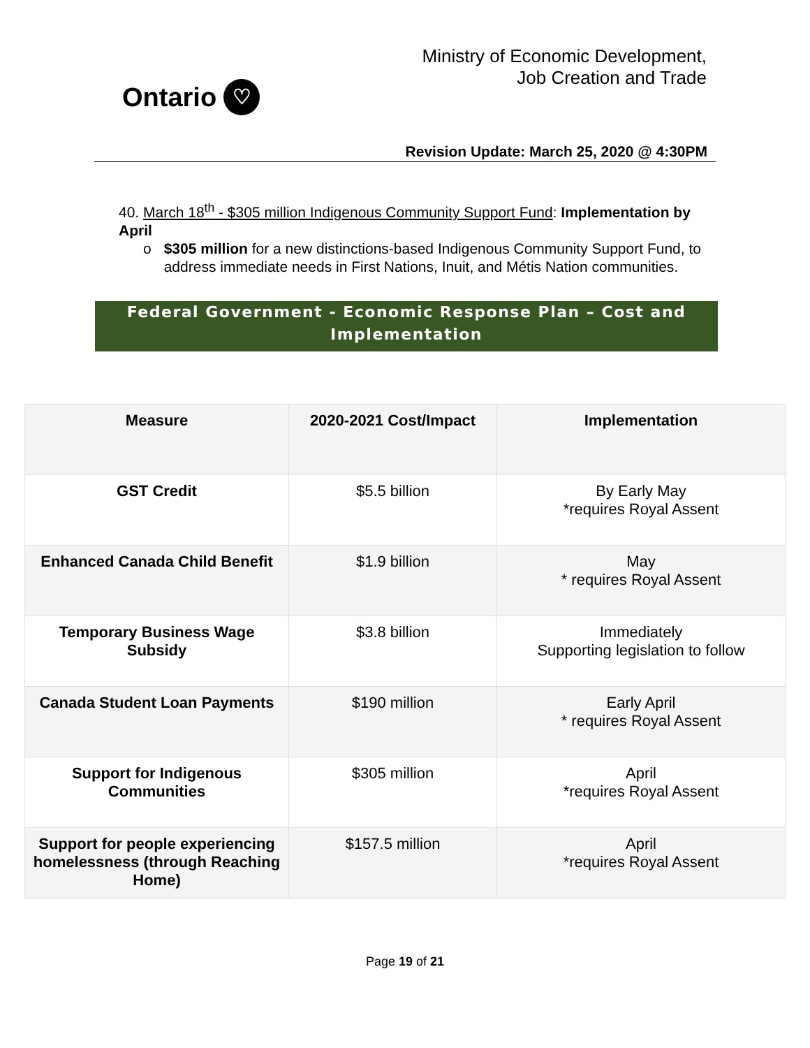Ontario ♡
Ministry of Economic Development,
Job Creation and Trade
Revision Update: March 25, 2020 @ 4:30PM
40. March 18<sup>th</sup> - $305 million Indigenous Community Support Fund: Implementation by April
o $305 million for a new distinctions-based Indigenous Community Support Fund, to address immediate needs in First Nations, Inuit, and Métis Nation communities.
Federal Government - Economic Response Plan – Cost and Implementation
| Measure | 2020-2021 Cost/Impact | Implementation |
| --- | --- | --- |
| GST Credit | $5.5 billion | By Early May *requires Royal Assent |
| Enhanced Canada Child Benefit | $1.9 billion | May * requires Royal Assent |
| Temporary Business Wage Subsidy | $3.8 billion | Immediately Supporting legislation to follow |
| Canada Student Loan Payments | $190 million | Early April * requires Royal Assent |
| Support for Indigenous Communities | $305 million | April *requires Royal Assent |
| Support for people experiencing homelessness (through Reaching Home) | $157.5 million | April *requires Royal Assent |
Page 19 of 21